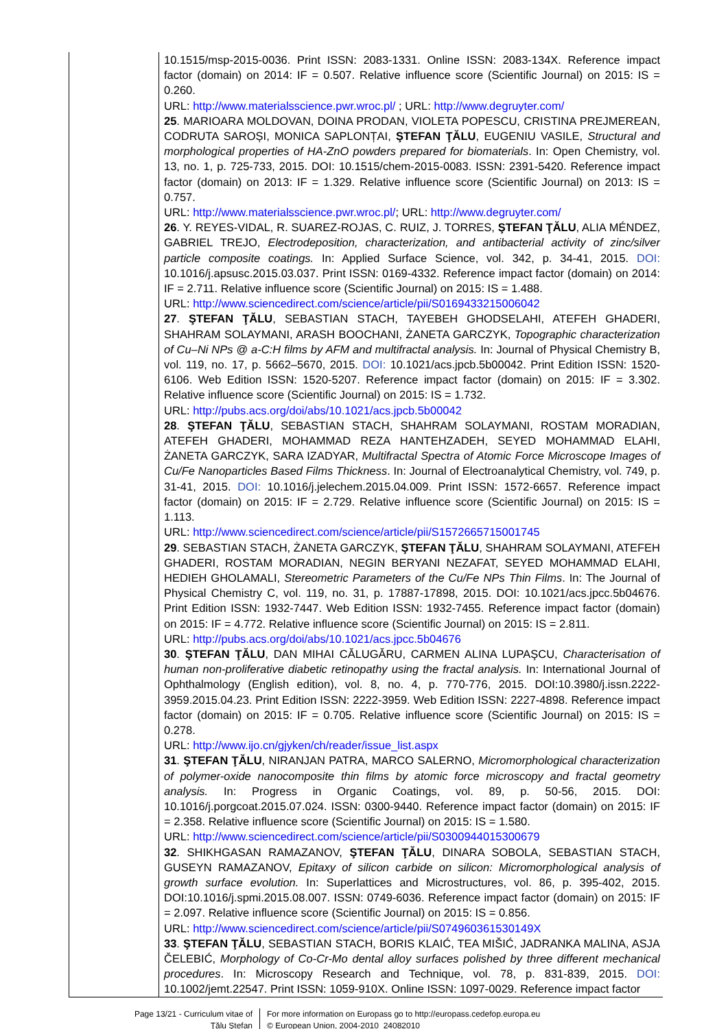| | 10.1515/msp-2015-0036. Print ISSN: 2083-1331. Online ISSN: 2083-134X. Reference impact factor (domain) on 2014: IF = 0.507. Relative influence score (Scientific Journal) on 2015: IS = 0.260. URL: http://www.materialsscience.pwr.wroc.pl/ ; URL: http://www.degruyter.com/ 25 . MARIOARA MOLDOVAN, DOINA PRODAN, VIOLETA POPESCU, CRISTINA PREJMEREAN, CODRUTA SAROȘI, MONICA SAPLONȚAI, ŞTEFAN ŢĂLU , EUGENIU VASILE, Structural and morphological properties of HA-ZnO powders prepared for biomaterials . In: Open Chemistry, vol. 13, no. 1, p. 725-733, 2015. DOI: 10.1515/chem-2015-0083. ISSN: 2391-5420. Reference impact factor (domain) on 2013: IF = 1.329. Relative influence score (Scientific Journal) on 2013: IS = 0.757. URL: http://www.materialsscience.pwr.wroc.pl/ ; URL: http://www.degruyter.com/ 26 . Y. REYES-VIDAL, R. SUAREZ-ROJAS, C. RUIZ, J. TORRES, ŞTEFAN ŢĂLU , ALIA MÉNDEZ, GABRIEL TREJO, Electrodeposition, characterization, and antibacterial activity of zinc/silver particle composite coatings. In: Applied Surface Science, vol. 342, p. 34-41, 2015. DOI: 10.1016/j.apsusc.2015.03.037. Print ISSN: 0169-4332. Reference impact factor (domain) on 2014: IF = 2.711. Relative influence score (Scientific Journal) on 2015: IS = 1.488. URL: http://www.sciencedirect.com/science/article/pii/S0169433215006042 27 . ŞTEFAN ŢĂLU , SEBASTIAN STACH, TAYEBEH GHODSELAHI, ATEFEH GHADERI, SHAHRAM SOLAYMANI, ARASH BOOCHANI, ŻANETA GARCZYK, Topographic characterization of Cu–Ni NPs @ a-C:H films by AFM and multifractal analysis. In: Journal of Physical Chemistry B, vol. 119, no. 17, p. 5662–5670, 2015. DOI: 10.1021/acs.jpcb.5b00042. Print Edition ISSN: 1520-6106. Web Edition ISSN: 1520-5207. Reference impact factor (domain) on 2015: IF = 3.302. Relative influence score (Scientific Journal) on 2015: IS = 1.732. URL: http://pubs.acs.org/doi/abs/10.1021/acs.jpcb.5b00042 28 . ŞTEFAN ŢĂLU , SEBASTIAN STACH, SHAHRAM SOLAYMANI, ROSTAM MORADIAN, ATEFEH GHADERI, MOHAMMAD REZA HANTEHZADEH, SEYED MOHAMMAD ELAHI, ŻANETA GARCZYK, SARA IZADYAR, Multifractal Spectra of Atomic Force Microscope Images of Cu/Fe Nanoparticles Based Films Thickness . In: Journal of Electroanalytical Chemistry, vol. 749, p. 31-41, 2015. DOI: 10.1016/j.jelechem.2015.04.009. Print ISSN: 1572-6657. Reference impact factor (domain) on 2015: IF = 2.729. Relative influence score (Scientific Journal) on 2015: IS = 1.113. URL: http://www.sciencedirect.com/science/article/pii/S1572665715001745 29 . SEBASTIAN STACH, ŻANETA GARCZYK, ŞTEFAN ŢĂLU , SHAHRAM SOLAYMANI, ATEFEH GHADERI, ROSTAM MORADIAN, NEGIN BERYANI NEZAFAT, SEYED MOHAMMAD ELAHI, HEDIEH GHOLAMALI, Stereometric Parameters of the Cu/Fe NPs Thin Films . In: The Journal of Physical Chemistry C, vol. 119, no. 31, p. 17887-17898, 2015. DOI: 10.1021/acs.jpcc.5b04676. Print Edition ISSN: 1932-7447. Web Edition ISSN: 1932-7455. Reference impact factor (domain) on 2015: IF = 4.772. Relative influence score (Scientific Journal) on 2015: IS = 2.811. URL: http://pubs.acs.org/doi/abs/10.1021/acs.jpcc.5b04676 30 . ŞTEFAN ŢĂLU , DAN MIHAI CĂLUGĂRU, CARMEN ALINA LUPAŞCU, Characterisation of human non-proliferative diabetic retinopathy using the fractal analysis. In: International Journal of Ophthalmology (English edition), vol. 8, no. 4, p. 770-776, 2015. DOI:10.3980/j.issn.2222-3959.2015.04.23. Print Edition ISSN: 2222-3959. Web Edition ISSN: 2227-4898. Reference impact factor (domain) on 2015: IF = 0.705. Relative influence score (Scientific Journal) on 2015: IS = 0.278. URL: http://www.ijo.cn/gjyken/ch/reader/issue_list.aspx 31 . ŞTEFAN ŢĂLU , NIRANJAN PATRA, MARCO SALERNO, Micromorphological characterization of polymer-oxide nanocomposite thin films by atomic force microscopy and fractal geometry analysis. In: Progress in Organic Coatings, vol. 89, p. 50-56, 2015. DOI: 10.1016/j.porgcoat.2015.07.024. ISSN: 0300-9440. Reference impact factor (domain) on 2015: IF = 2.358. Relative influence score (Scientific Journal) on 2015: IS = 1.580. URL: http://www.sciencedirect.com/science/article/pii/S0300944015300679 32 . SHIKHGASAN RAMAZANOV, ŞTEFAN ŢĂLU , DINARA SOBOLA, SEBASTIAN STACH, GUSEYN RAMAZANOV, Epitaxy of silicon carbide on silicon: Micromorphological analysis of growth surface evolution. In: Superlattices and Microstructures, vol. 86, p. 395-402, 2015. DOI:10.1016/j.spmi.2015.08.007. ISSN: 0749-6036. Reference impact factor (domain) on 2015: IF = 2.097. Relative influence score (Scientific Journal) on 2015: IS = 0.856. URL: http://www.sciencedirect.com/science/article/pii/S074960361530149X 33 . ŞTEFAN ŢĂLU , SEBASTIAN STACH, BORIS KLAIĆ, TEA MIŠIĆ, JADRANKA MALINA, ASJA ČELEBIĆ, Morphology of Co-Cr-Mo dental alloy surfaces polished by three different mechanical procedures . In: Microscopy Research and Technique, vol. 78, p. 831-839, 2015. DOI: 10.1002/jemt.22547. Print ISSN: 1059-910X. Online ISSN: 1097-0029. Reference impact factor |
Page 13/21 - Curriculum vitae of
Ţălu Ştefan
For more information on Europass go to http://europass.cedefop.europa.eu
© European Union, 2004-2010 24082010